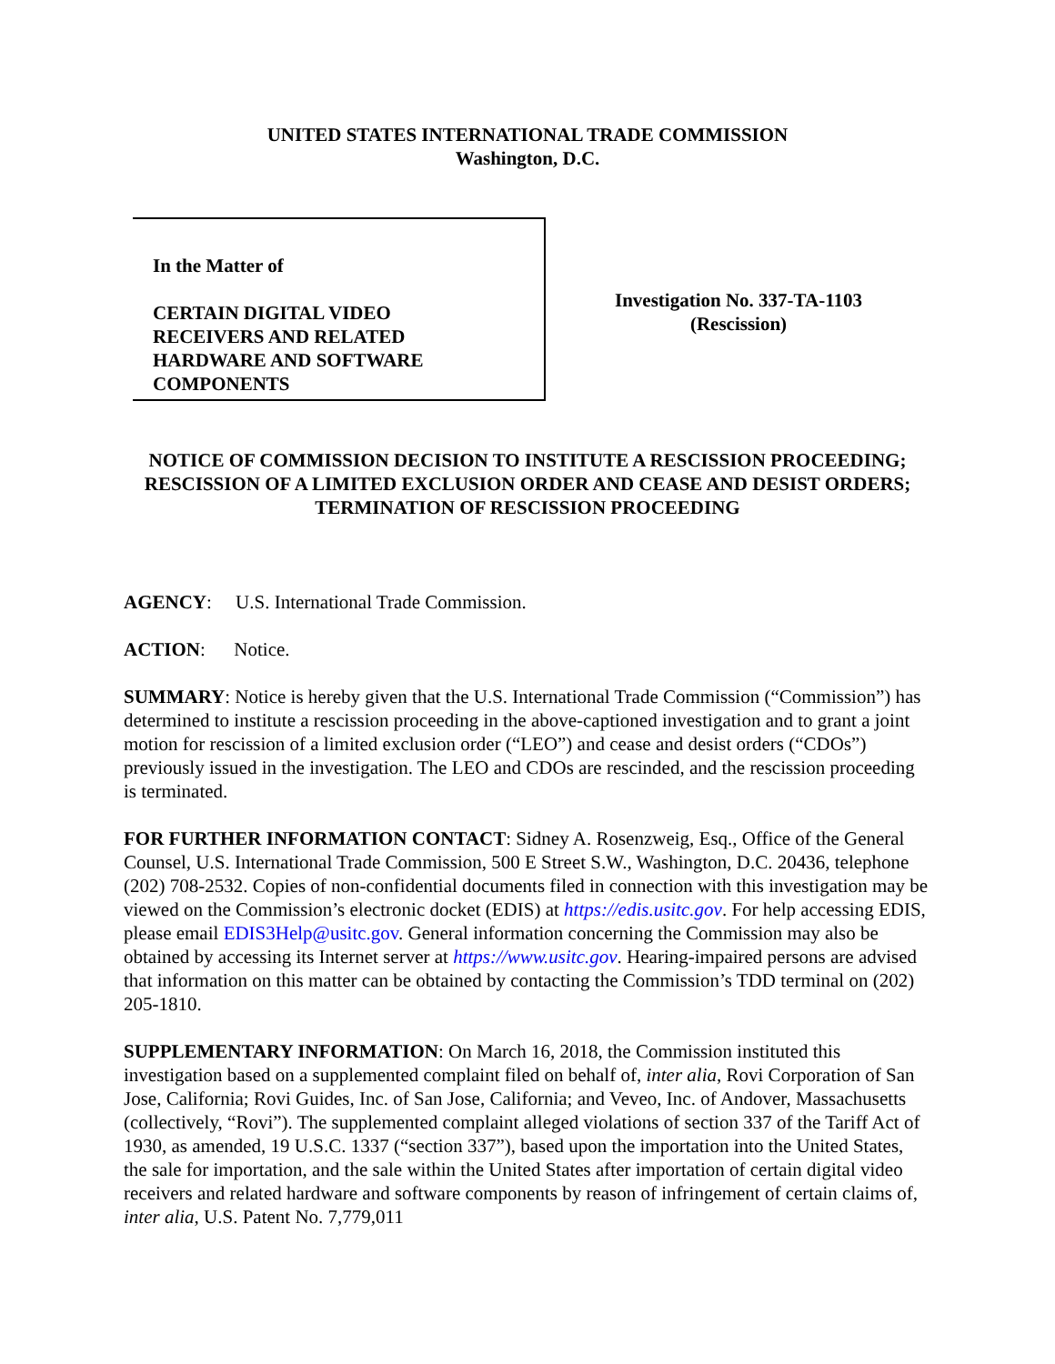UNITED STATES INTERNATIONAL TRADE COMMISSION
Washington, D.C.
In the Matter of
CERTAIN DIGITAL VIDEO
RECEIVERS AND RELATED
HARDWARE AND SOFTWARE
COMPONENTS
Investigation No. 337-TA-1103
(Rescission)
NOTICE OF COMMISSION DECISION TO INSTITUTE A RESCISSION PROCEEDING; RESCISSION OF A LIMITED EXCLUSION ORDER AND CEASE AND DESIST ORDERS; TERMINATION OF RESCISSION PROCEEDING
AGENCY: U.S. International Trade Commission.
ACTION: Notice.
SUMMARY: Notice is hereby given that the U.S. International Trade Commission (“Commission”) has determined to institute a rescission proceeding in the above-captioned investigation and to grant a joint motion for rescission of a limited exclusion order (“LEO”) and cease and desist orders (“CDOs”) previously issued in the investigation. The LEO and CDOs are rescinded, and the rescission proceeding is terminated.
FOR FURTHER INFORMATION CONTACT: Sidney A. Rosenzweig, Esq., Office of the General Counsel, U.S. International Trade Commission, 500 E Street S.W., Washington, D.C. 20436, telephone (202) 708-2532. Copies of non-confidential documents filed in connection with this investigation may be viewed on the Commission’s electronic docket (EDIS) at https://edis.usitc.gov. For help accessing EDIS, please email EDIS3Help@usitc.gov. General information concerning the Commission may also be obtained by accessing its Internet server at https://www.usitc.gov. Hearing-impaired persons are advised that information on this matter can be obtained by contacting the Commission’s TDD terminal on (202) 205-1810.
SUPPLEMENTARY INFORMATION: On March 16, 2018, the Commission instituted this investigation based on a supplemented complaint filed on behalf of, inter alia, Rovi Corporation of San Jose, California; Rovi Guides, Inc. of San Jose, California; and Veveo, Inc. of Andover, Massachusetts (collectively, “Rovi”). The supplemented complaint alleged violations of section 337 of the Tariff Act of 1930, as amended, 19 U.S.C. 1337 (“section 337”), based upon the importation into the United States, the sale for importation, and the sale within the United States after importation of certain digital video receivers and related hardware and software components by reason of infringement of certain claims of, inter alia, U.S. Patent No. 7,779,011